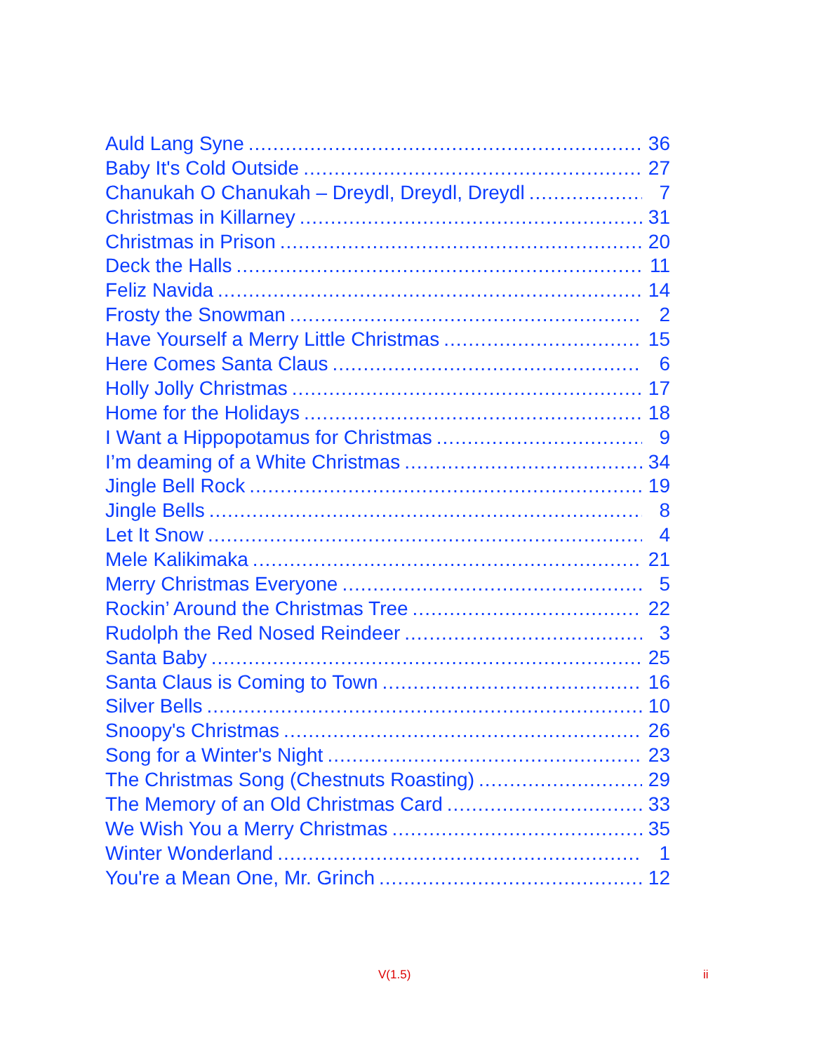Auld Lang Syne 36
Baby It's Cold Outside 27
Chanukah O Chanukah – Dreydl, Dreydl, Dreydl 7
Christmas in Killarney 31
Christmas in Prison 20
Deck the Halls 11
Feliz Navida 14
Frosty the Snowman 2
Have Yourself a Merry Little Christmas 15
Here Comes Santa Claus 6
Holly Jolly Christmas 17
Home for the Holidays 18
I Want a Hippopotamus for Christmas 9
I’m deaming of a White Christmas 34
Jingle Bell Rock 19
Jingle Bells 8
Let It Snow 4
Mele Kalikimaka 21
Merry Christmas Everyone 5
Rockin’ Around the Christmas Tree 22
Rudolph the Red Nosed Reindeer 3
Santa Baby 25
Santa Claus is Coming to Town 16
Silver Bells 10
Snoopy's Christmas 26
Song for a Winter's Night 23
The Christmas Song (Chestnuts Roasting) 29
The Memory of an Old Christmas Card 33
We Wish You a Merry Christmas 35
Winter Wonderland 1
You're a Mean One, Mr. Grinch 12
V(1.5) ii